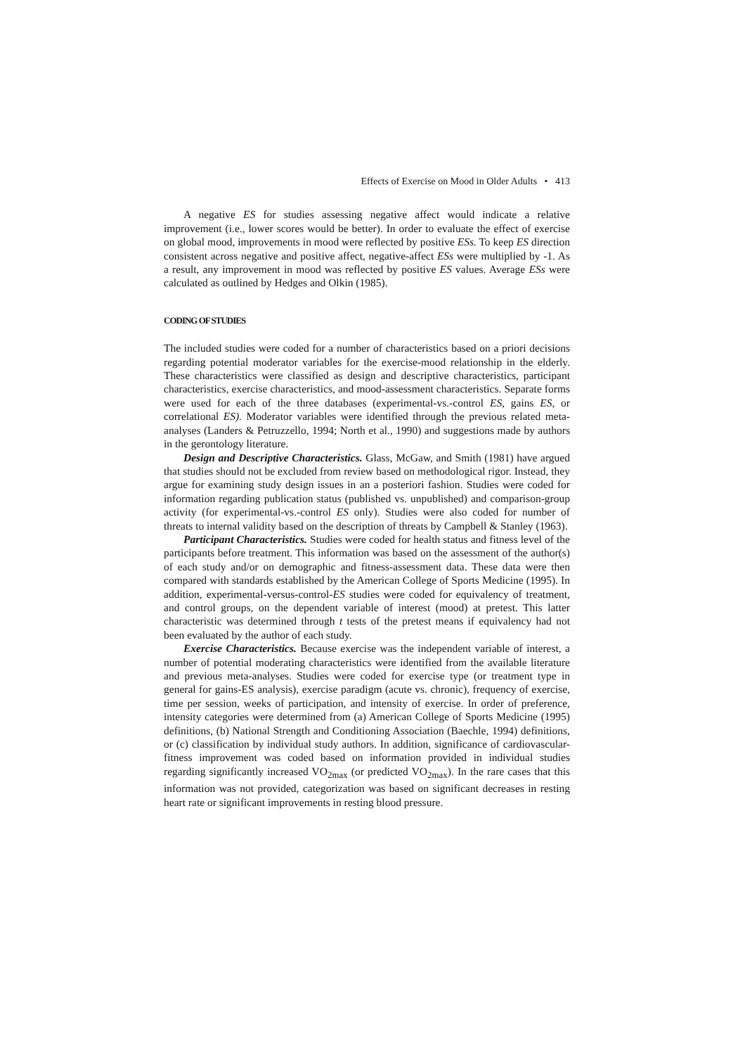Effects of Exercise on Mood in Older Adults • 413
A negative ES for studies assessing negative affect would indicate a relative improvement (i.e., lower scores would be better). In order to evaluate the effect of exercise on global mood, improvements in mood were reflected by positive ESs. To keep ES direction consistent across negative and positive affect, negative-affect ESs were multiplied by -1. As a result, any improvement in mood was reflected by positive ES values. Average ESs were calculated as outlined by Hedges and Olkin (1985).
CODING OF STUDIES
The included studies were coded for a number of characteristics based on a priori decisions regarding potential moderator variables for the exercise-mood relationship in the elderly. These characteristics were classified as design and descriptive characteristics, participant characteristics, exercise characteristics, and mood-assessment characteristics. Separate forms were used for each of the three databases (experimental-vs.-control ES, gains ES, or correlational ES). Moderator variables were identified through the previous related meta-analyses (Landers & Petruzzello, 1994; North et al., 1990) and suggestions made by authors in the gerontology literature.
Design and Descriptive Characteristics. Glass, McGaw, and Smith (1981) have argued that studies should not be excluded from review based on methodological rigor. Instead, they argue for examining study design issues in an a posteriori fashion. Studies were coded for information regarding publication status (published vs. unpublished) and comparison-group activity (for experimental-vs.-control ES only). Studies were also coded for number of threats to internal validity based on the description of threats by Campbell & Stanley (1963).
Participant Characteristics. Studies were coded for health status and fitness level of the participants before treatment. This information was based on the assessment of the author(s) of each study and/or on demographic and fitness-assessment data. These data were then compared with standards established by the American College of Sports Medicine (1995). In addition, experimental-versus-control-ES studies were coded for equivalency of treatment, and control groups, on the dependent variable of interest (mood) at pretest. This latter characteristic was determined through t tests of the pretest means if equivalency had not been evaluated by the author of each study.
Exercise Characteristics. Because exercise was the independent variable of interest, a number of potential moderating characteristics were identified from the available literature and previous meta-analyses. Studies were coded for exercise type (or treatment type in general for gains-ES analysis), exercise paradigm (acute vs. chronic), frequency of exercise, time per session, weeks of participation, and intensity of exercise. In order of preference, intensity categories were determined from (a) American College of Sports Medicine (1995) definitions, (b) National Strength and Conditioning Association (Baechle, 1994) definitions, or (c) classification by individual study authors. In addition, significance of cardiovascular-fitness improvement was coded based on information provided in individual studies regarding significantly increased VO<sub>2max</sub> (or predicted VO<sub>2max</sub>). In the rare cases that this information was not provided, categorization was based on significant decreases in resting heart rate or significant improvements in resting blood pressure.